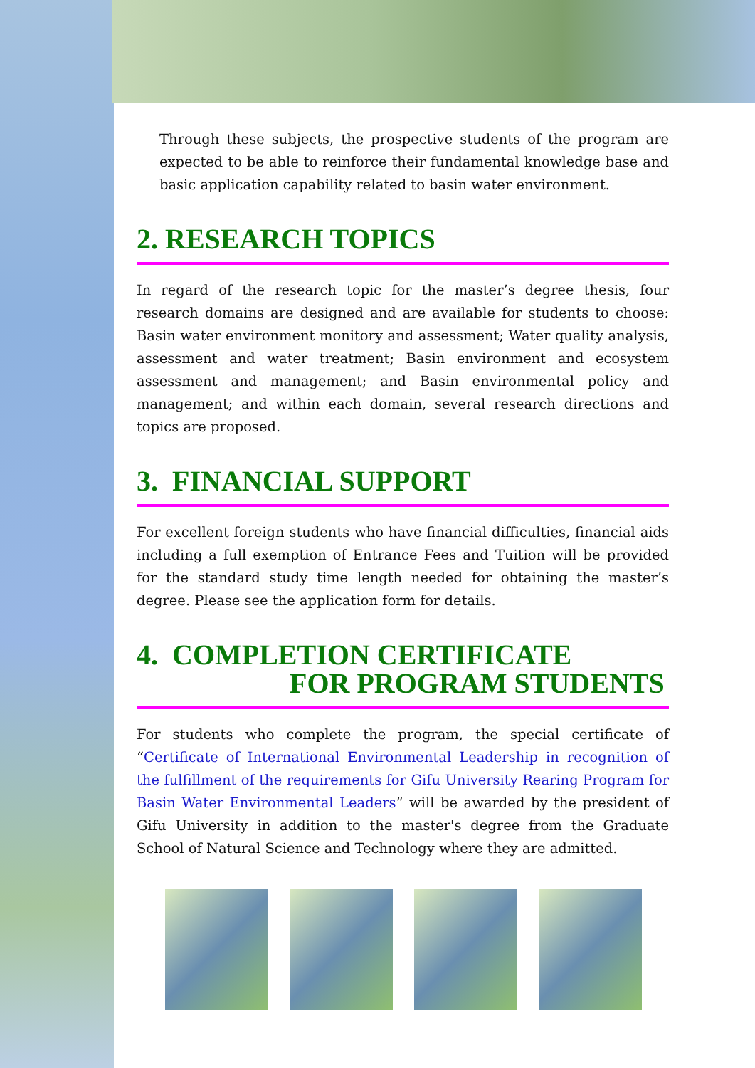Through these subjects, the prospective students of the program are expected to be able to reinforce their fundamental knowledge base and basic application capability related to basin water environment.
2. RESEARCH TOPICS
In regard of the research topic for the master’s degree thesis, four research domains are designed and are available for students to choose: Basin water environment monitory and assessment; Water quality analysis, assessment and water treatment; Basin environment and ecosystem assessment and management; and Basin environmental policy and management; and within each domain, several research directions and topics are proposed.
3. FINANCIAL SUPPORT
For excellent foreign students who have financial difficulties, financial aids including a full exemption of Entrance Fees and Tuition will be provided for the standard study time length needed for obtaining the master’s degree. Please see the application form for details.
4. COMPLETION CERTIFICATE
FOR PROGRAM STUDENTS
For students who complete the program, the special certificate of “Certificate of International Environmental Leadership in recognition of the fulfillment of the requirements for Gifu University Rearing Program for Basin Water Environmental Leaders” will be awarded by the president of Gifu University in addition to the master's degree from the Graduate School of Natural Science and Technology where they are admitted.